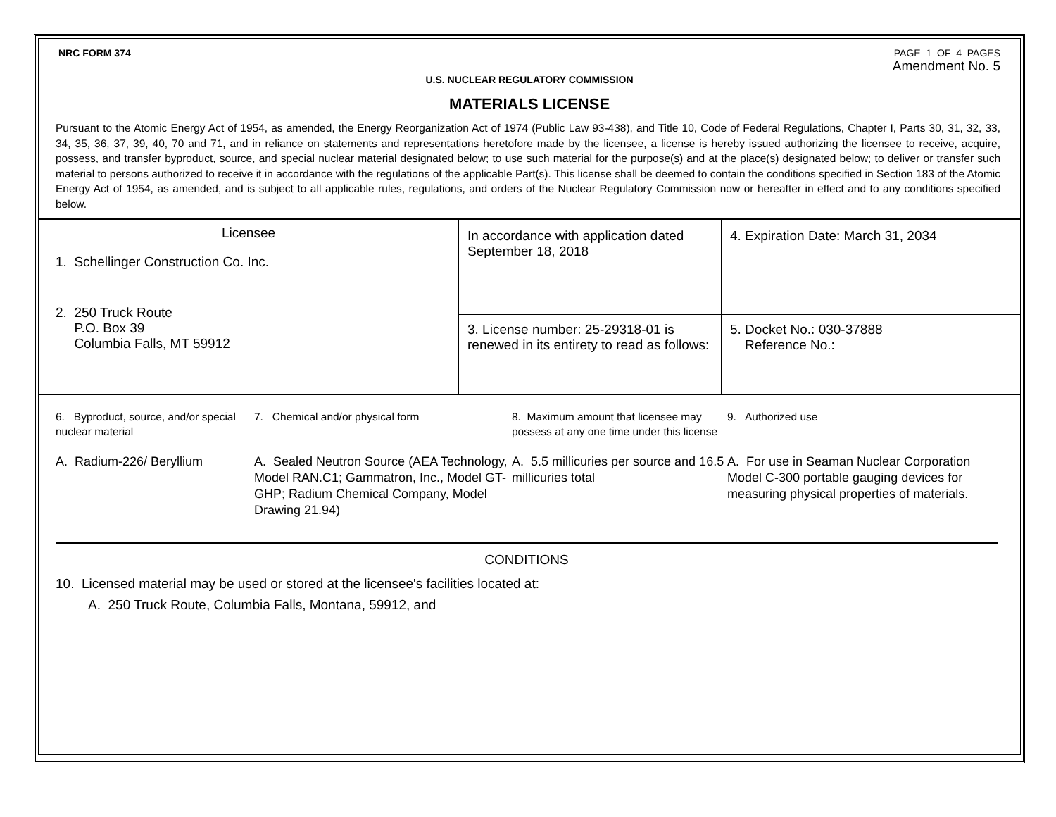NRC FORM 374 PAGE 1 OF 4 PAGES
Amendment No. 5
U.S. NUCLEAR REGULATORY COMMISSION
MATERIALS LICENSE
Pursuant to the Atomic Energy Act of 1954, as amended, the Energy Reorganization Act of 1974 (Public Law 93-438), and Title 10, Code of Federal Regulations, Chapter I, Parts 30, 31, 32, 33, 34, 35, 36, 37, 39, 40, 70 and 71, and in reliance on statements and representations heretofore made by the licensee, a license is hereby issued authorizing the licensee to receive, acquire, possess, and transfer byproduct, source, and special nuclear material designated below; to use such material for the purpose(s) and at the place(s) designated below; to deliver or transfer such material to persons authorized to receive it in accordance with the regulations of the applicable Part(s). This license shall be deemed to contain the conditions specified in Section 183 of the Atomic Energy Act of 1954, as amended, and is subject to all applicable rules, regulations, and orders of the Nuclear Regulatory Commission now or hereafter in effect and to any conditions specified below.
| Licensee 1. Schellinger Construction Co. Inc. 2. 250 Truck Route P.O. Box 39 Columbia Falls, MT 59912 | In accordance with application dated September 18, 2018 | 4. Expiration Date: March 31, 2034 |
| | 3. License number: 25-29318-01 is renewed in its entirety to read as follows: | 5. Docket No.: 030-37888 Reference No.: |
6. Byproduct, source, and/or special nuclear material
A. Radium-226/ Beryllium
7. Chemical and/or physical form
A. Sealed Neutron Source (AEA Technology, Model RAN.C1; Gammatron, Inc., Model GT-GHP; Radium Chemical Company, Model Drawing 21.94)
8. Maximum amount that licensee may possess at any one time under this license
A. 5.5 millicuries per source and 16.5 millicuries total
9. Authorized use
A. For use in Seaman Nuclear Corporation Model C-300 portable gauging devices for measuring physical properties of materials.
CONDITIONS
10. Licensed material may be used or stored at the licensee's facilities located at:
A. 250 Truck Route, Columbia Falls, Montana, 59912, and